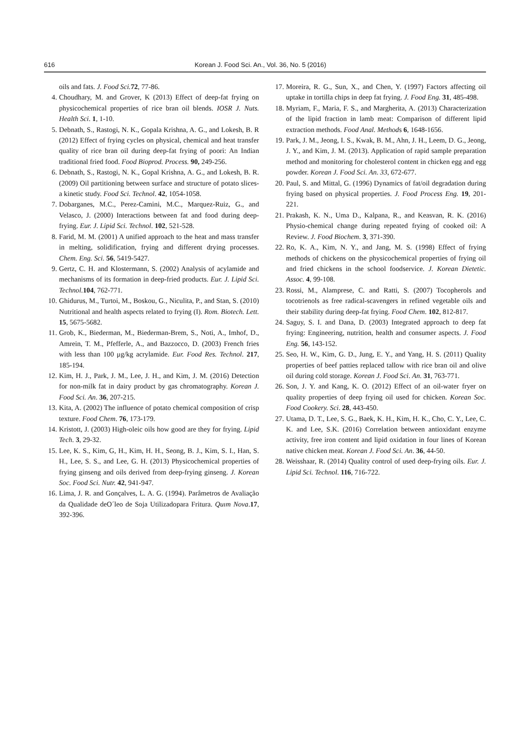616 Korean J. Food Sci. An., Vol. 36, No. 5 (2016)
oils and fats. J. Food Sci. 72, 77-86.
4. Choudhary, M. and Grover, K (2013) Effect of deep-fat frying on physicochemical properties of rice bran oil blends. IOSR J. Nuts. Health Sci. 1, 1-10.
5. Debnath, S., Rastogi, N. K., Gopala Krishna, A. G., and Lokesh, B. R (2012) Effect of frying cycles on physical, chemical and heat transfer quality of rice bran oil during deep-fat frying of poori: An Indian traditional fried food. Food Bioprod. Process. 90, 249-256.
6. Debnath, S., Rastogi, N. K., Gopal Krishna, A. G., and Lokesh, B. R. (2009) Oil partitioning between surface and structure of potato slices-a kinetic study. Food Sci. Technol. 42, 1054-1058.
7. Dobarganes, M.C., Perez-Camini, M.C., Marquez-Ruiz, G., and Velasco, J. (2000) Interactions between fat and food during deep-frying. Eur. J. Lipid Sci. Technol. 102, 521-528.
8. Farid, M. M. (2001) A unified approach to the heat and mass transfer in melting, solidification, frying and different drying processes. Chem. Eng. Sci. 56, 5419-5427.
9. Gertz, C. H. and Klostermann, S. (2002) Analysis of acylamide and mechanisms of its formation in deep-fried products. Eur. J. Lipid Sci. Technol. 104, 762-771.
10. Ghidurus, M., Turtoi, M., Boskou, G., Niculita, P., and Stan, S. (2010) Nutritional and health aspects related to frying (I). Rom. Biotech. Lett. 15, 5675-5682.
11. Grob, K., Biederman, M., Biederman-Brem, S., Noti, A., Imhof, D., Amrein, T. M., Pfefferle, A., and Bazzocco, D. (2003) French fries with less than 100 μg/kg acrylamide. Eur. Food Res. Technol. 217, 185-194.
12. Kim, H. J., Park, J. M., Lee, J. H., and Kim, J. M. (2016) Detection for non-milk fat in dairy product by gas chromatography. Korean J. Food Sci. An. 36, 207-215.
13. Kita, A. (2002) The influence of potato chemical composition of crisp texture. Food Chem. 76, 173-179.
14. Kristott, J. (2003) High-oleic oils how good are they for frying. Lipid Tech. 3, 29-32.
15. Lee, K. S., Kim, G, H., Kim, H. H., Seong, B. J., Kim, S. I., Han, S. H., Lee, S. S., and Lee, G. H. (2013) Physicochemical properties of frying ginseng and oils derived from deep-frying ginseng. J. Korean Soc. Food Sci. Nutr. 42, 941-947.
16. Lima, J. R. and Gonçalves, L. A. G. (1994). Parâmetros de Avaliação da Qualidade deO´leo de Soja Utilizadopara Fritura. Quım Nova.17, 392-396.
17. Moreira, R. G., Sun, X., and Chen, Y. (1997) Factors affecting oil uptake in tortilla chips in deep fat frying. J. Food Eng. 31, 485-498.
18. Myriam, F., Maria, F. S., and Margherita, A. (2013) Characterization of the lipid fraction in lamb meat: Comparison of different lipid extraction methods. Food Anal. Methods 6, 1648-1656.
19. Park, J. M., Jeong, I. S., Kwak, B. M., Ahn, J. H., Leem, D. G., Jeong, J. Y., and Kim, J. M. (2013). Application of rapid sample preparation method and monitoring for cholesterol content in chicken egg and egg powder. Korean J. Food Sci. An. 33, 672-677.
20. Paul, S. and Mittal, G. (1996) Dynamics of fat/oil degradation during frying based on physical properties. J. Food Process Eng. 19, 201-221.
21. Prakash, K. N., Uma D., Kalpana, R., and Keasvan, R. K. (2016) Physio-chemical change during repeated frying of cooked oil: A Review. J. Food Biochem. 3, 371-390.
22. Ro, K. A., Kim, N. Y., and Jang, M. S. (1998) Effect of frying methods of chickens on the physicochemical properties of frying oil and fried chickens in the school foodservice. J. Korean Dietetic. Assoc. 4, 99-108.
23. Rossi, M., Alamprese, C. and Ratti, S. (2007) Tocopherols and tocotrienols as free radical-scavengers in refined vegetable oils and their stability during deep-fat frying. Food Chem. 102, 812-817.
24. Saguy, S. I. and Dana, D. (2003) Integrated approach to deep fat frying: Engineering, nutrition, health and consumer aspects. J. Food Eng. 56, 143-152.
25. Seo, H. W., Kim, G. D., Jung, E. Y., and Yang, H. S. (2011) Quality properties of beef patties replaced tallow with rice bran oil and olive oil during cold storage. Korean J. Food Sci. An. 31, 763-771.
26. Son, J. Y. and Kang, K. O. (2012) Effect of an oil-water fryer on quality properties of deep frying oil used for chicken. Korean Soc. Food Cookery. Sci. 28, 443-450.
27. Utama, D. T., Lee, S. G., Baek, K. H., Kim, H. K., Cho, C. Y., Lee, C. K. and Lee, S.K. (2016) Correlation between antioxidant enzyme activity, free iron content and lipid oxidation in four lines of Korean native chicken meat. Korean J. Food Sci. An. 36, 44-50.
28. Weisshaar, R. (2014) Quality control of used deep-frying oils. Eur. J. Lipid Sci. Technol. 116, 716-722.